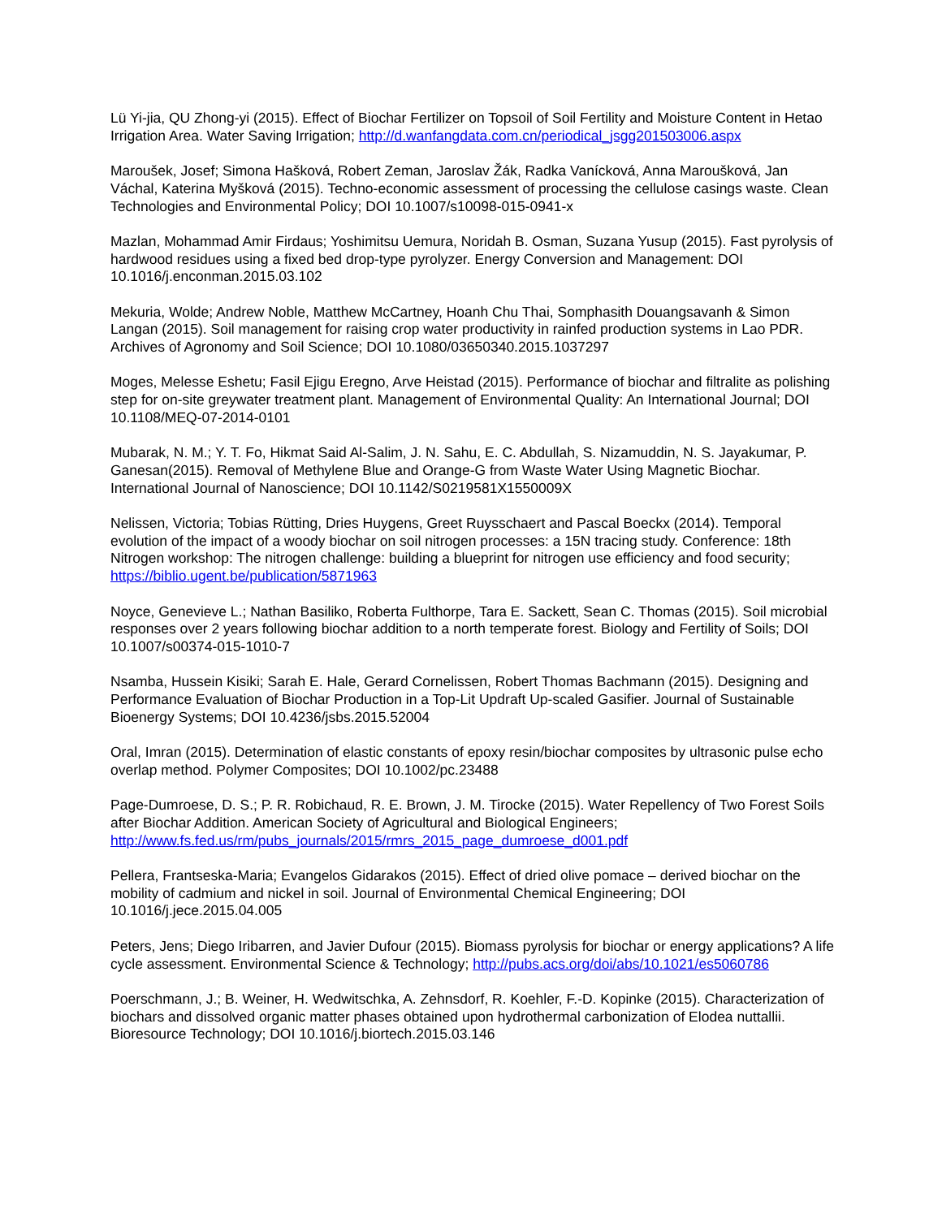Lü Yi-jia, QU Zhong-yi (2015). Effect of Biochar Fertilizer on Topsoil of Soil Fertility and Moisture Content in Hetao Irrigation Area. Water Saving Irrigation; http://d.wanfangdata.com.cn/periodical_jsgg201503006.aspx
Maroušek, Josef; Simona Hašková, Robert Zeman, Jaroslav Žák, Radka Vanícková, Anna Maroušková, Jan Váchal, Katerina Myšková (2015). Techno-economic assessment of processing the cellulose casings waste. Clean Technologies and Environmental Policy; DOI 10.1007/s10098-015-0941-x
Mazlan, Mohammad Amir Firdaus; Yoshimitsu Uemura, Noridah B. Osman, Suzana Yusup (2015). Fast pyrolysis of hardwood residues using a fixed bed drop-type pyrolyzer. Energy Conversion and Management: DOI 10.1016/j.enconman.2015.03.102
Mekuria, Wolde; Andrew Noble, Matthew McCartney, Hoanh Chu Thai, Somphasith Douangsavanh & Simon Langan (2015). Soil management for raising crop water productivity in rainfed production systems in Lao PDR. Archives of Agronomy and Soil Science; DOI 10.1080/03650340.2015.1037297
Moges, Melesse Eshetu; Fasil Ejigu Eregno, Arve Heistad (2015). Performance of biochar and filtralite as polishing step for on-site greywater treatment plant. Management of Environmental Quality: An International Journal; DOI 10.1108/MEQ-07-2014-0101
Mubarak, N. M.; Y. T. Fo, Hikmat Said Al-Salim, J. N. Sahu, E. C. Abdullah, S. Nizamuddin, N. S. Jayakumar, P. Ganesan(2015). Removal of Methylene Blue and Orange-G from Waste Water Using Magnetic Biochar. International Journal of Nanoscience; DOI 10.1142/S0219581X1550009X
Nelissen, Victoria; Tobias Rütting, Dries Huygens, Greet Ruysschaert and Pascal Boeckx (2014). Temporal evolution of the impact of a woody biochar on soil nitrogen processes: a 15N tracing study. Conference: 18th Nitrogen workshop: The nitrogen challenge: building a blueprint for nitrogen use efficiency and food security; https://biblio.ugent.be/publication/5871963
Noyce, Genevieve L.; Nathan Basiliko, Roberta Fulthorpe, Tara E. Sackett, Sean C. Thomas (2015). Soil microbial responses over 2 years following biochar addition to a north temperate forest. Biology and Fertility of Soils; DOI 10.1007/s00374-015-1010-7
Nsamba, Hussein Kisiki; Sarah E. Hale, Gerard Cornelissen, Robert Thomas Bachmann (2015). Designing and Performance Evaluation of Biochar Production in a Top-Lit Updraft Up-scaled Gasifier. Journal of Sustainable Bioenergy Systems; DOI 10.4236/jsbs.2015.52004
Oral, Imran (2015). Determination of elastic constants of epoxy resin/biochar composites by ultrasonic pulse echo overlap method. Polymer Composites; DOI 10.1002/pc.23488
Page-Dumroese, D. S.; P. R. Robichaud, R. E. Brown, J. M. Tirocke (2015). Water Repellency of Two Forest Soils after Biochar Addition. American Society of Agricultural and Biological Engineers; http://www.fs.fed.us/rm/pubs_journals/2015/rmrs_2015_page_dumroese_d001.pdf
Pellera, Frantseska-Maria; Evangelos Gidarakos (2015). Effect of dried olive pomace – derived biochar on the mobility of cadmium and nickel in soil. Journal of Environmental Chemical Engineering; DOI 10.1016/j.jece.2015.04.005
Peters, Jens; Diego Iribarren, and Javier Dufour (2015). Biomass pyrolysis for biochar or energy applications? A life cycle assessment. Environmental Science & Technology; http://pubs.acs.org/doi/abs/10.1021/es5060786
Poerschmann, J.; B. Weiner, H. Wedwitschka, A. Zehnsdorf, R. Koehler, F.-D. Kopinke (2015). Characterization of biochars and dissolved organic matter phases obtained upon hydrothermal carbonization of Elodea nuttallii. Bioresource Technology; DOI 10.1016/j.biortech.2015.03.146